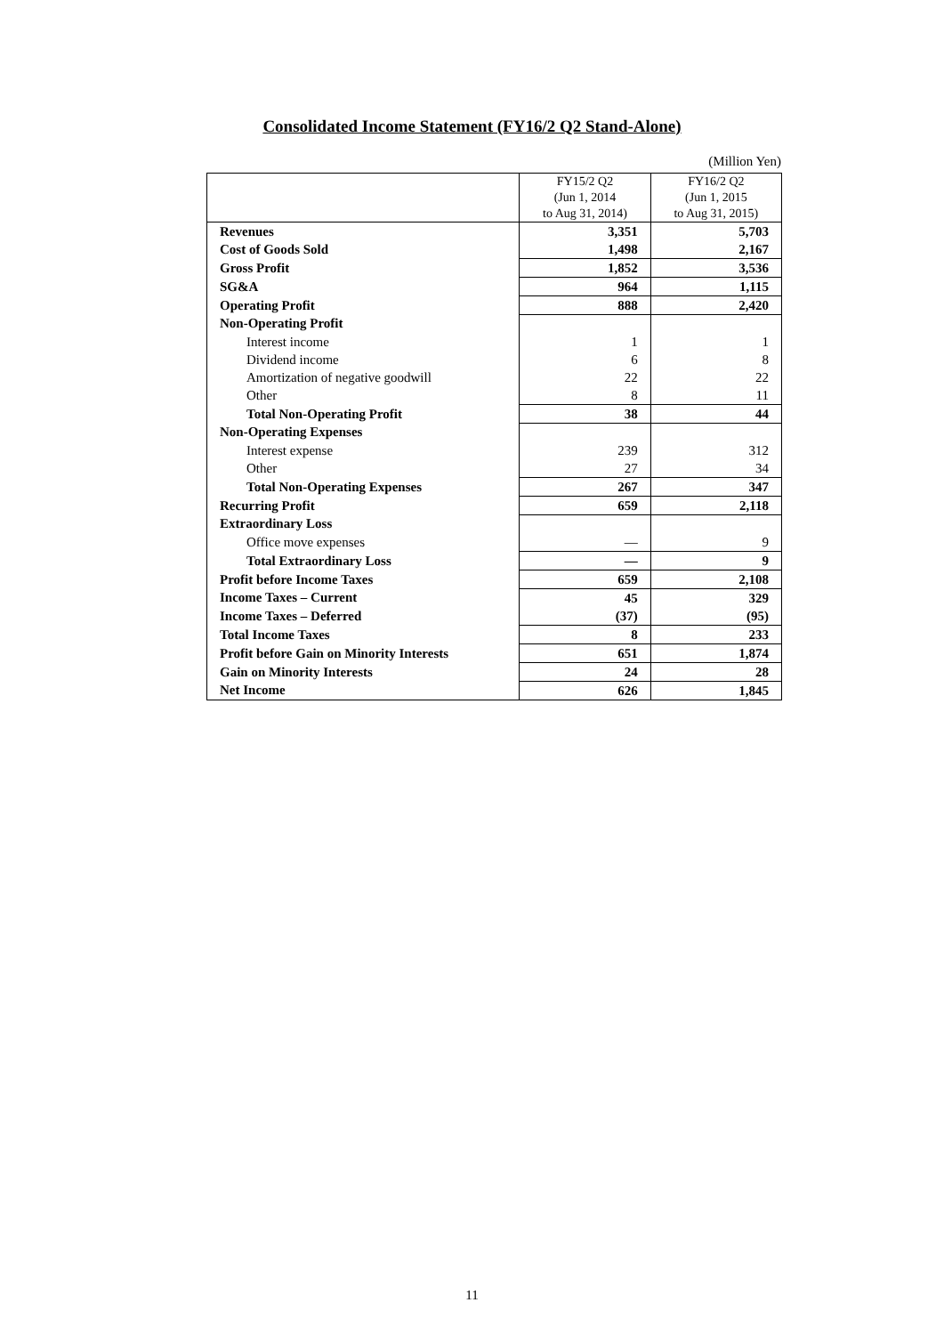Consolidated Income Statement (FY16/2 Q2 Stand-Alone)
(Million Yen)
| | FY15/2 Q2 (Jun 1, 2014 to Aug 31, 2014) | FY16/2 Q2 (Jun 1, 2015 to Aug 31, 2015) |
| --- | --- | --- |
| Revenues | 3,351 | 5,703 |
| Cost of Goods Sold | 1,498 | 2,167 |
| Gross Profit | 1,852 | 3,536 |
| SG&A | 964 | 1,115 |
| Operating Profit | 888 | 2,420 |
| Non-Operating Profit | | |
| Interest income | 1 | 1 |
| Dividend income | 6 | 8 |
| Amortization of negative goodwill | 22 | 22 |
| Other | 8 | 11 |
| Total Non-Operating Profit | 38 | 44 |
| Non-Operating Expenses | | |
| Interest expense | 239 | 312 |
| Other | 27 | 34 |
| Total Non-Operating Expenses | 267 | 347 |
| Recurring Profit | 659 | 2,118 |
| Extraordinary Loss | | |
| Office move expenses | — | 9 |
| Total Extraordinary Loss | — | 9 |
| Profit before Income Taxes | 659 | 2,108 |
| Income Taxes – Current | 45 | 329 |
| Income Taxes – Deferred | (37) | (95) |
| Total Income Taxes | 8 | 233 |
| Profit before Gain on Minority Interests | 651 | 1,874 |
| Gain on Minority Interests | 24 | 28 |
| Net Income | 626 | 1,845 |
11